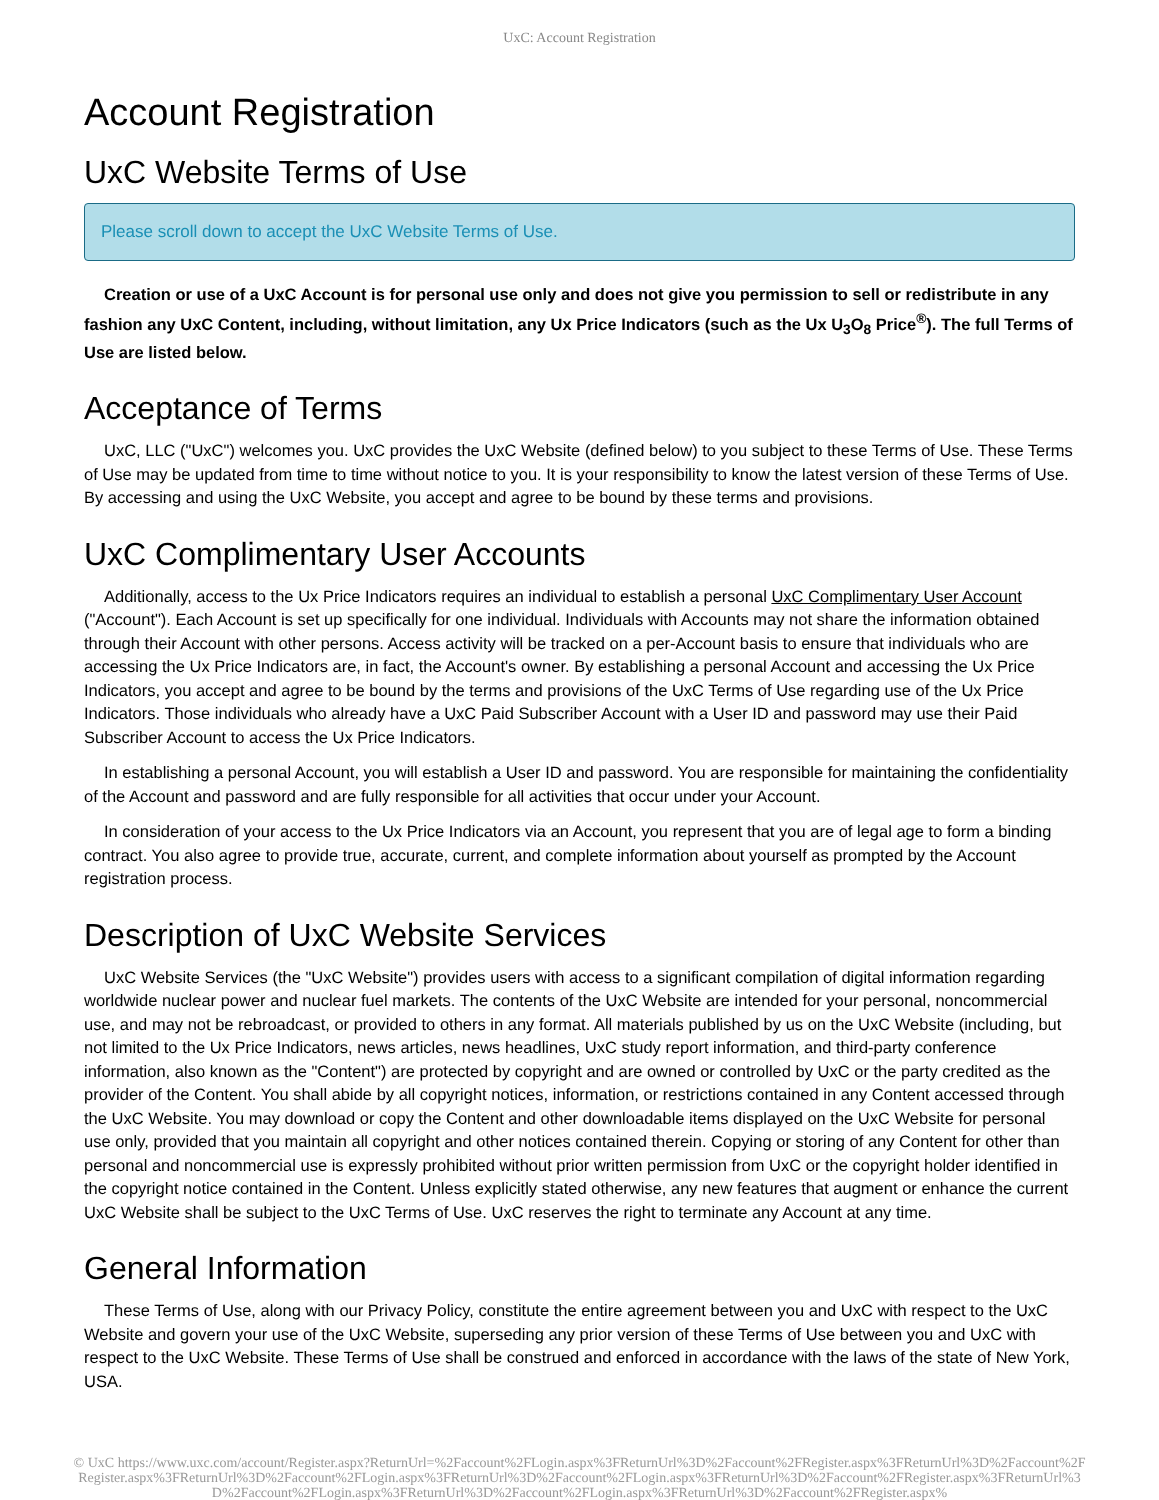UxC: Account Registration
Account Registration
UxC Website Terms of Use
Please scroll down to accept the UxC Website Terms of Use.
Creation or use of a UxC Account is for personal use only and does not give you permission to sell or redistribute in any fashion any UxC Content, including, without limitation, any Ux Price Indicators (such as the Ux U<sub>3</sub>O<sub>8</sub> Price<sup>®</sup>). The full Terms of Use are listed below.
Acceptance of Terms
UxC, LLC ("UxC") welcomes you. UxC provides the UxC Website (defined below) to you subject to these Terms of Use. These Terms of Use may be updated from time to time without notice to you. It is your responsibility to know the latest version of these Terms of Use. By accessing and using the UxC Website, you accept and agree to be bound by these terms and provisions.
UxC Complimentary User Accounts
Additionally, access to the Ux Price Indicators requires an individual to establish a personal UxC Complimentary User Account ("Account"). Each Account is set up specifically for one individual. Individuals with Accounts may not share the information obtained through their Account with other persons. Access activity will be tracked on a per-Account basis to ensure that individuals who are accessing the Ux Price Indicators are, in fact, the Account's owner. By establishing a personal Account and accessing the Ux Price Indicators, you accept and agree to be bound by the terms and provisions of the UxC Terms of Use regarding use of the Ux Price Indicators. Those individuals who already have a UxC Paid Subscriber Account with a User ID and password may use their Paid Subscriber Account to access the Ux Price Indicators.
In establishing a personal Account, you will establish a User ID and password. You are responsible for maintaining the confidentiality of the Account and password and are fully responsible for all activities that occur under your Account.
In consideration of your access to the Ux Price Indicators via an Account, you represent that you are of legal age to form a binding contract. You also agree to provide true, accurate, current, and complete information about yourself as prompted by the Account registration process.
Description of UxC Website Services
UxC Website Services (the "UxC Website") provides users with access to a significant compilation of digital information regarding worldwide nuclear power and nuclear fuel markets. The contents of the UxC Website are intended for your personal, noncommercial use, and may not be rebroadcast, or provided to others in any format. All materials published by us on the UxC Website (including, but not limited to the Ux Price Indicators, news articles, news headlines, UxC study report information, and third-party conference information, also known as the "Content") are protected by copyright and are owned or controlled by UxC or the party credited as the provider of the Content. You shall abide by all copyright notices, information, or restrictions contained in any Content accessed through the UxC Website. You may download or copy the Content and other downloadable items displayed on the UxC Website for personal use only, provided that you maintain all copyright and other notices contained therein. Copying or storing of any Content for other than personal and noncommercial use is expressly prohibited without prior written permission from UxC or the copyright holder identified in the copyright notice contained in the Content. Unless explicitly stated otherwise, any new features that augment or enhance the current UxC Website shall be subject to the UxC Terms of Use. UxC reserves the right to terminate any Account at any time.
General Information
These Terms of Use, along with our Privacy Policy, constitute the entire agreement between you and UxC with respect to the UxC Website and govern your use of the UxC Website, superseding any prior version of these Terms of Use between you and UxC with respect to the UxC Website. These Terms of Use shall be construed and enforced in accordance with the laws of the state of New York, USA.
© UxC https://www.uxc.com/account/Register.aspx?ReturnUrl=%2Faccount%2FLogin.aspx%3FReturnUrl%3D%2Faccount%2FRegister.aspx%3FReturnUrl%3D%2Faccount%2FRegister.aspx%3FReturnUrl%3D%2Faccount%2FLogin.aspx%3FReturnUrl%3D%2Faccount%2FLogin.aspx%3FReturnUrl%3D%2Faccount%2FRegister.aspx%3FReturnUrl%3D%2Faccount%2FLogin.aspx%3FReturnUrl%3D%2Faccount%2FLogin.aspx%3FReturnUrl%3D%2Faccount%2FRegister.aspx%